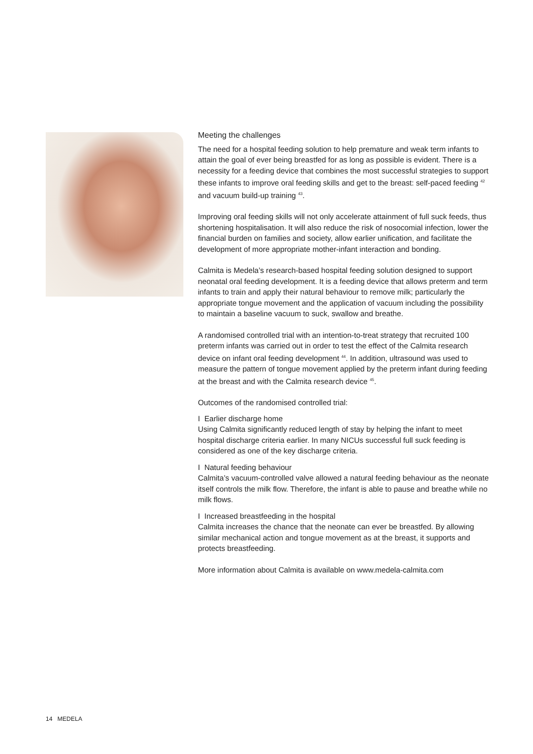Meeting the challenges
The need for a hospital feeding solution to help premature and weak term infants to attain the goal of ever being breastfed for as long as possible is evident. There is a necessity for a feeding device that combines the most successful strategies to support these infants to improve oral feeding skills and get to the breast: self-paced feeding <sup>42</sup> and vacuum build-up training <sup>43</sup>.
Improving oral feeding skills will not only accelerate attainment of full suck feeds, thus shortening hospitalisation. It will also reduce the risk of nosocomial infection, lower the financial burden on families and society, allow earlier unification, and facilitate the development of more appropriate mother-infant interaction and bonding.
Calmita is Medela’s research-based hospital feeding solution designed to support neonatal oral feeding development. It is a feeding device that allows preterm and term infants to train and apply their natural behaviour to remove milk; particularly the appropriate tongue movement and the application of vacuum including the possibility to maintain a baseline vacuum to suck, swallow and breathe.
A randomised controlled trial with an intention-to-treat strategy that recruited 100 preterm infants was carried out in order to test the effect of the Calmita research device on infant oral feeding development <sup>44</sup>. In addition, ultrasound was used to measure the pattern of tongue movement applied by the preterm infant during feeding at the breast and with the Calmita research device <sup>45</sup>.
Outcomes of the randomised controlled trial:
I Earlier discharge home
Using Calmita significantly reduced length of stay by helping the infant to meet hospital discharge criteria earlier. In many NICUs successful full suck feeding is considered as one of the key discharge criteria.
I Natural feeding behaviour
Calmita’s vacuum-controlled valve allowed a natural feeding behaviour as the neonate itself controls the milk flow. Therefore, the infant is able to pause and breathe while no milk flows.
I Increased breastfeeding in the hospital
Calmita increases the chance that the neonate can ever be breastfed. By allowing similar mechanical action and tongue movement as at the breast, it supports and protects breastfeeding.
More information about Calmita is available on www.medela-calmita.com
14 MEDELA